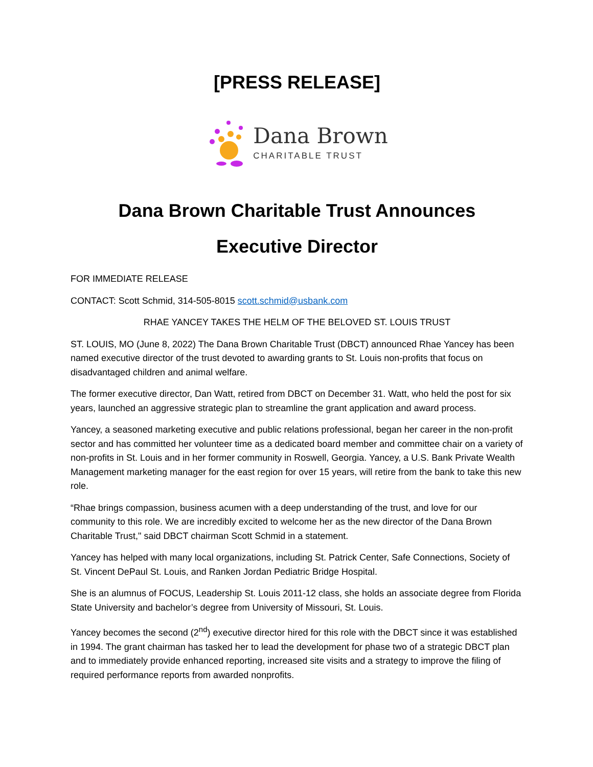[PRESS RELEASE]
Dana Brown
CHARITABLE TRUST
Dana Brown Charitable Trust Announces
Executive Director
FOR IMMEDIATE RELEASE
CONTACT: Scott Schmid, 314-505-8015 scott.schmid@usbank.com
RHAE YANCEY TAKES THE HELM OF THE BELOVED ST. LOUIS TRUST
ST. LOUIS, MO (June 8, 2022) The Dana Brown Charitable Trust (DBCT) announced Rhae Yancey has been named executive director of the trust devoted to awarding grants to St. Louis non-profits that focus on disadvantaged children and animal welfare.
The former executive director, Dan Watt, retired from DBCT on December 31. Watt, who held the post for six years, launched an aggressive strategic plan to streamline the grant application and award process.
Yancey, a seasoned marketing executive and public relations professional, began her career in the non-profit sector and has committed her volunteer time as a dedicated board member and committee chair on a variety of non-profits in St. Louis and in her former community in Roswell, Georgia. Yancey, a U.S. Bank Private Wealth Management marketing manager for the east region for over 15 years, will retire from the bank to take this new role.
“Rhae brings compassion, business acumen with a deep understanding of the trust, and love for our community to this role. We are incredibly excited to welcome her as the new director of the Dana Brown Charitable Trust," said DBCT chairman Scott Schmid in a statement.
Yancey has helped with many local organizations, including St. Patrick Center, Safe Connections, Society of St. Vincent DePaul St. Louis, and Ranken Jordan Pediatric Bridge Hospital.
She is an alumnus of FOCUS, Leadership St. Louis 2011-12 class, she holds an associate degree from Florida State University and bachelor’s degree from University of Missouri, St. Louis.
Yancey becomes the second (2<sup>nd</sup>) executive director hired for this role with the DBCT since it was established in 1994. The grant chairman has tasked her to lead the development for phase two of a strategic DBCT plan and to immediately provide enhanced reporting, increased site visits and a strategy to improve the filing of required performance reports from awarded nonprofits.